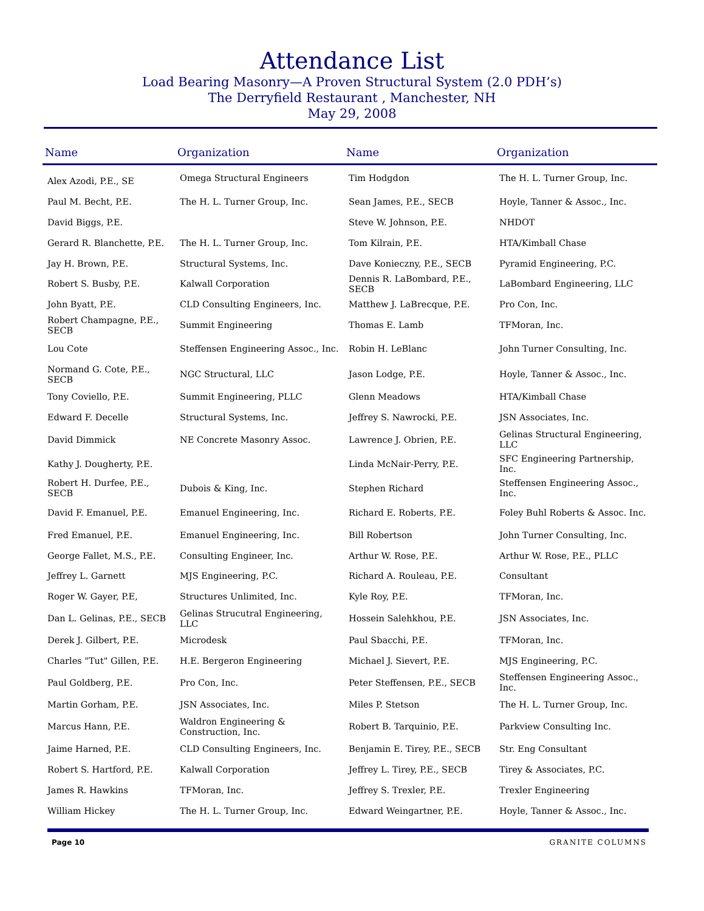Attendance List
Load Bearing Masonry—A Proven Structural System (2.0 PDH’s)
The Derryfield Restaurant , Manchester, NH
May 29, 2008
| Name | Organization | Name | Organization |
| --- | --- | --- | --- |
| Alex Azodi, P.E., SE | Omega Structural Engineers | Tim Hodgdon | The H. L. Turner Group, Inc. |
| Paul M. Becht, P.E. | The H. L. Turner Group, Inc. | Sean James, P.E., SECB | Hoyle, Tanner & Assoc., Inc. |
| David Biggs, P.E. | | Steve W. Johnson, P.E. | NHDOT |
| Gerard R. Blanchette, P.E. | The H. L. Turner Group, Inc. | Tom Kilrain, P.E. | HTA/Kimball Chase |
| Jay H. Brown, P.E. | Structural Systems, Inc. | Dave Konieczny, P.E., SECB | Pyramid Engineering, P.C. |
| Robert S. Busby, P.E. | Kalwall Corporation | Dennis R. LaBombard, P.E., SECB | LaBombard Engineering, LLC |
| John Byatt, P.E. | CLD Consulting Engineers, Inc. | Matthew J. LaBrecque, P.E. | Pro Con, Inc. |
| Robert Champagne, P.E., SECB | Summit Engineering | Thomas E. Lamb | TFMoran, Inc. |
| Lou Cote | Steffensen Engineering Assoc., Inc. | Robin H. LeBlanc | John Turner Consulting, Inc. |
| Normand G. Cote, P.E., SECB | NGC Structural, LLC | Jason Lodge, P.E. | Hoyle, Tanner & Assoc., Inc. |
| Tony Coviello, P.E. | Summit Engineering, PLLC | Glenn Meadows | HTA/Kimball Chase |
| Edward F. Decelle | Structural Systems, Inc. | Jeffrey S. Nawrocki, P.E. | JSN Associates, Inc. |
| David Dimmick | NE Concrete Masonry Assoc. | Lawrence J. Obrien, P.E. | Gelinas Structural Engineering, LLC |
| Kathy J. Dougherty, P.E. | | Linda McNair-Perry, P.E. | SFC Engineering Partnership, Inc. |
| Robert H. Durfee, P.E., SECB | Dubois & King, Inc. | Stephen Richard | Steffensen Engineering Assoc., Inc. |
| David F. Emanuel, P.E. | Emanuel Engineering, Inc. | Richard E. Roberts, P.E. | Foley Buhl Roberts & Assoc. Inc. |
| Fred Emanuel, P.E. | Emanuel Engineering, Inc. | Bill Robertson | John Turner Consulting, Inc. |
| George Fallet, M.S., P.E. | Consulting Engineer, Inc. | Arthur W. Rose, P.E. | Arthur W. Rose, P.E., PLLC |
| Jeffrey L. Garnett | MJS Engineering, P.C. | Richard A. Rouleau, P.E. | Consultant |
| Roger W. Gayer, P.E, | Structures Unlimited, Inc. | Kyle Roy, P.E. | TFMoran, Inc. |
| Dan L. Gelinas, P.E., SECB | Gelinas Strucutral Engineering, LLC | Hossein Salehkhou, P.E. | JSN Associates, Inc. |
| Derek J. Gilbert, P.E. | Microdesk | Paul Sbacchi, P.E. | TFMoran, Inc. |
| Charles "Tut" Gillen, P.E. | H.E. Bergeron Engineering | Michael J. Sievert, P.E. | MJS Engineering, P.C. |
| Paul Goldberg, P.E. | Pro Con, Inc. | Peter Steffensen, P.E., SECB | Steffensen Engineering Assoc., Inc. |
| Martin Gorham, P.E. | JSN Associates, Inc. | Miles P. Stetson | The H. L. Turner Group, Inc. |
| Marcus Hann, P.E. | Waldron Engineering & Construction, Inc. | Robert B. Tarquinio, P.E. | Parkview Consulting Inc. |
| Jaime Harned, P.E. | CLD Consulting Engineers, Inc. | Benjamin E. Tirey, P.E., SECB | Str. Eng Consultant |
| Robert S. Hartford, P.E. | Kalwall Corporation | Jeffrey L. Tirey, P.E., SECB | Tirey & Associates, P.C. |
| James R. Hawkins | TFMoran, Inc. | Jeffrey S. Trexler, P.E. | Trexler Engineering |
| William Hickey | The H. L. Turner Group, Inc. | Edward Weingartner, P.E. | Hoyle, Tanner & Assoc., Inc. |
Page 10 GRANITE COLUMNS